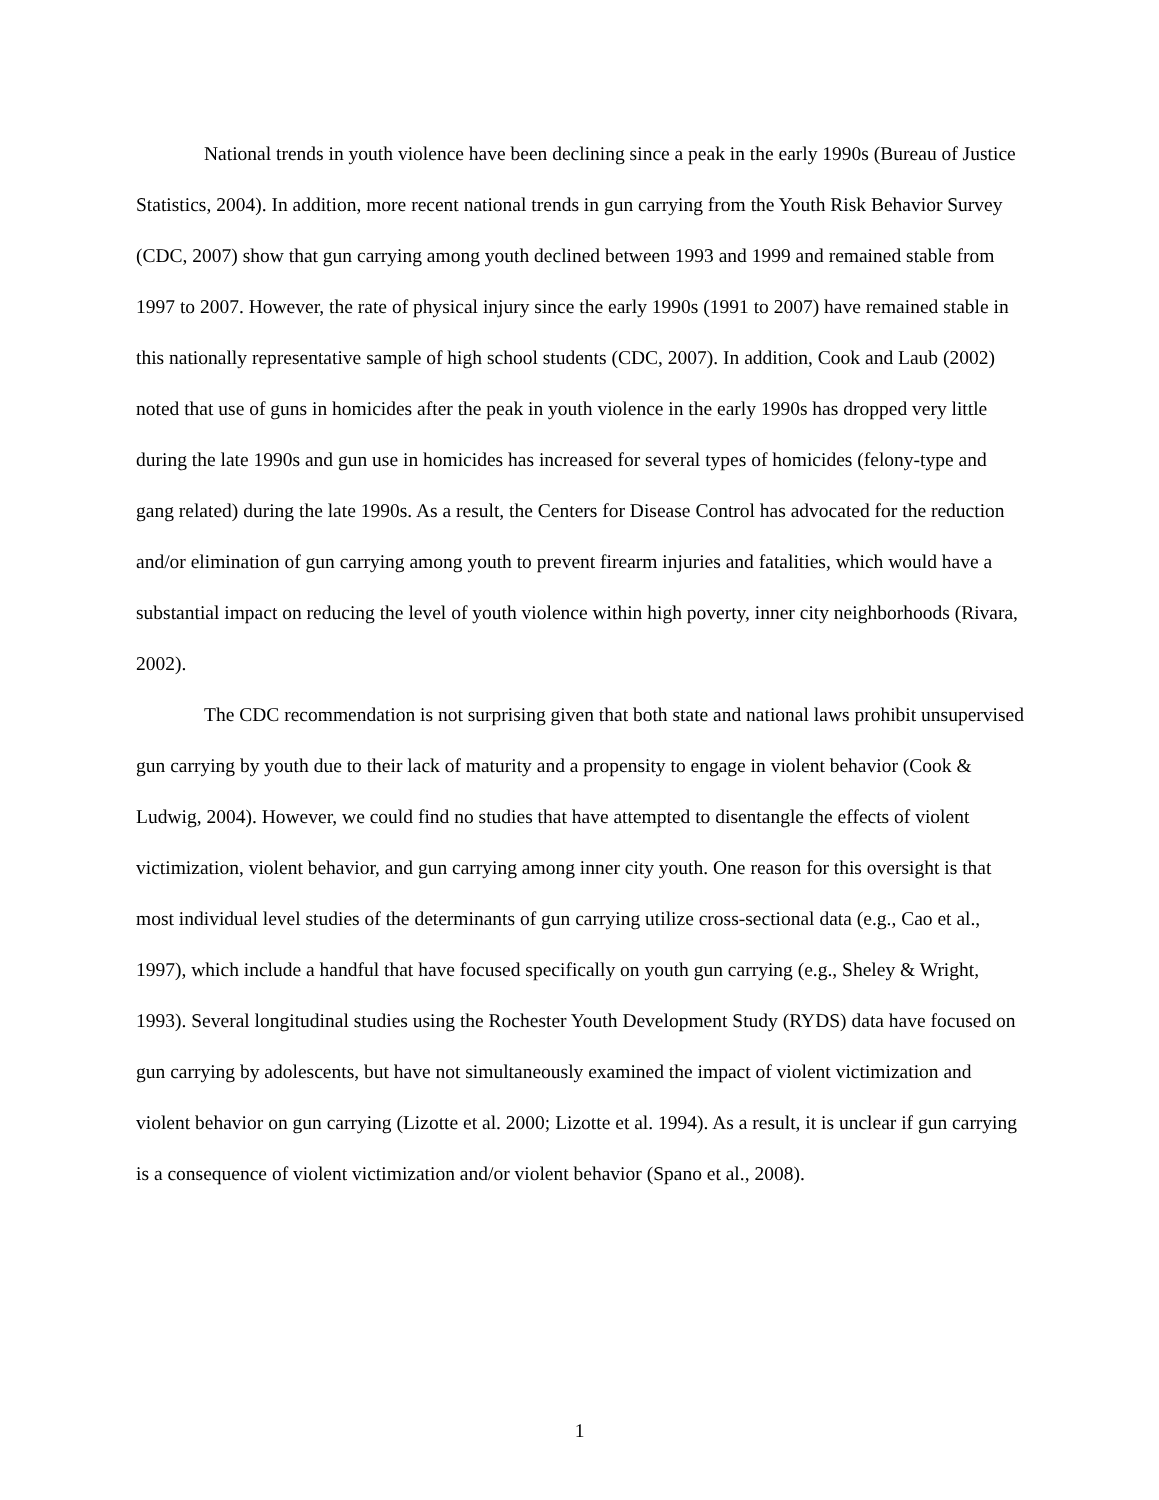National trends in youth violence have been declining since a peak in the early 1990s (Bureau of Justice Statistics, 2004). In addition, more recent national trends in gun carrying from the Youth Risk Behavior Survey (CDC, 2007) show that gun carrying among youth declined between 1993 and 1999 and remained stable from 1997 to 2007. However, the rate of physical injury since the early 1990s (1991 to 2007) have remained stable in this nationally representative sample of high school students (CDC, 2007). In addition, Cook and Laub (2002) noted that use of guns in homicides after the peak in youth violence in the early 1990s has dropped very little during the late 1990s and gun use in homicides has increased for several types of homicides (felony-type and gang related) during the late 1990s. As a result, the Centers for Disease Control has advocated for the reduction and/or elimination of gun carrying among youth to prevent firearm injuries and fatalities, which would have a substantial impact on reducing the level of youth violence within high poverty, inner city neighborhoods (Rivara, 2002).
The CDC recommendation is not surprising given that both state and national laws prohibit unsupervised gun carrying by youth due to their lack of maturity and a propensity to engage in violent behavior (Cook & Ludwig, 2004). However, we could find no studies that have attempted to disentangle the effects of violent victimization, violent behavior, and gun carrying among inner city youth. One reason for this oversight is that most individual level studies of the determinants of gun carrying utilize cross-sectional data (e.g., Cao et al., 1997), which include a handful that have focused specifically on youth gun carrying (e.g., Sheley & Wright, 1993). Several longitudinal studies using the Rochester Youth Development Study (RYDS) data have focused on gun carrying by adolescents, but have not simultaneously examined the impact of violent victimization and violent behavior on gun carrying (Lizotte et al. 2000; Lizotte et al. 1994). As a result, it is unclear if gun carrying is a consequence of violent victimization and/or violent behavior (Spano et al., 2008).
1